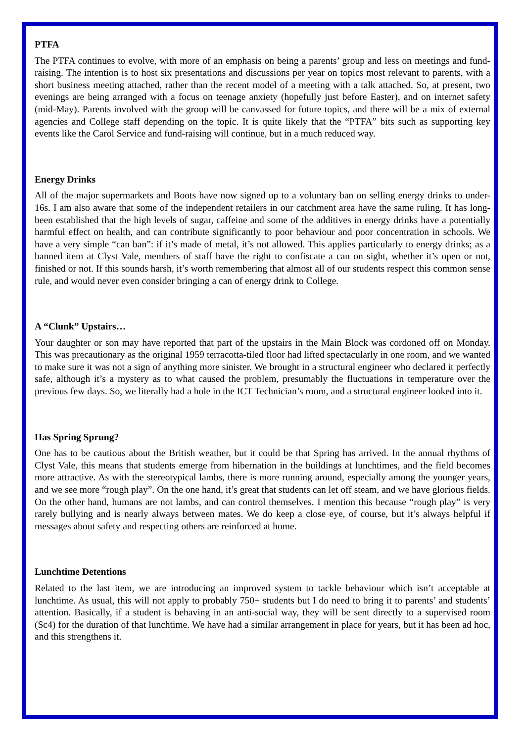PTFA
The PTFA continues to evolve, with more of an emphasis on being a parents’ group and less on meetings and fund-raising. The intention is to host six presentations and discussions per year on topics most relevant to parents, with a short business meeting attached, rather than the recent model of a meeting with a talk attached. So, at present, two evenings are being arranged with a focus on teenage anxiety (hopefully just before Easter), and on internet safety (mid-May). Parents involved with the group will be canvassed for future topics, and there will be a mix of external agencies and College staff depending on the topic. It is quite likely that the “PTFA” bits such as supporting key events like the Carol Service and fund-raising will continue, but in a much reduced way.
Energy Drinks
All of the major supermarkets and Boots have now signed up to a voluntary ban on selling energy drinks to under-16s. I am also aware that some of the independent retailers in our catchment area have the same ruling. It has long-been established that the high levels of sugar, caffeine and some of the additives in energy drinks have a potentially harmful effect on health, and can contribute significantly to poor behaviour and poor concentration in schools. We have a very simple “can ban”: if it’s made of metal, it’s not allowed. This applies particularly to energy drinks; as a banned item at Clyst Vale, members of staff have the right to confiscate a can on sight, whether it’s open or not, finished or not. If this sounds harsh, it’s worth remembering that almost all of our students respect this common sense rule, and would never even consider bringing a can of energy drink to College.
A “Clunk” Upstairs…
Your daughter or son may have reported that part of the upstairs in the Main Block was cordoned off on Monday. This was precautionary as the original 1959 terracotta-tiled floor had lifted spectacularly in one room, and we wanted to make sure it was not a sign of anything more sinister. We brought in a structural engineer who declared it perfectly safe, although it’s a mystery as to what caused the problem, presumably the fluctuations in temperature over the previous few days. So, we literally had a hole in the ICT Technician’s room, and a structural engineer looked into it.
Has Spring Sprung?
One has to be cautious about the British weather, but it could be that Spring has arrived. In the annual rhythms of Clyst Vale, this means that students emerge from hibernation in the buildings at lunchtimes, and the field becomes more attractive. As with the stereotypical lambs, there is more running around, especially among the younger years, and we see more “rough play”. On the one hand, it’s great that students can let off steam, and we have glorious fields. On the other hand, humans are not lambs, and can control themselves. I mention this because “rough play” is very rarely bullying and is nearly always between mates. We do keep a close eye, of course, but it’s always helpful if messages about safety and respecting others are reinforced at home.
Lunchtime Detentions
Related to the last item, we are introducing an improved system to tackle behaviour which isn’t acceptable at lunchtime. As usual, this will not apply to probably 750+ students but I do need to bring it to parents’ and students’ attention. Basically, if a student is behaving in an anti-social way, they will be sent directly to a supervised room (Sc4) for the duration of that lunchtime. We have had a similar arrangement in place for years, but it has been ad hoc, and this strengthens it.